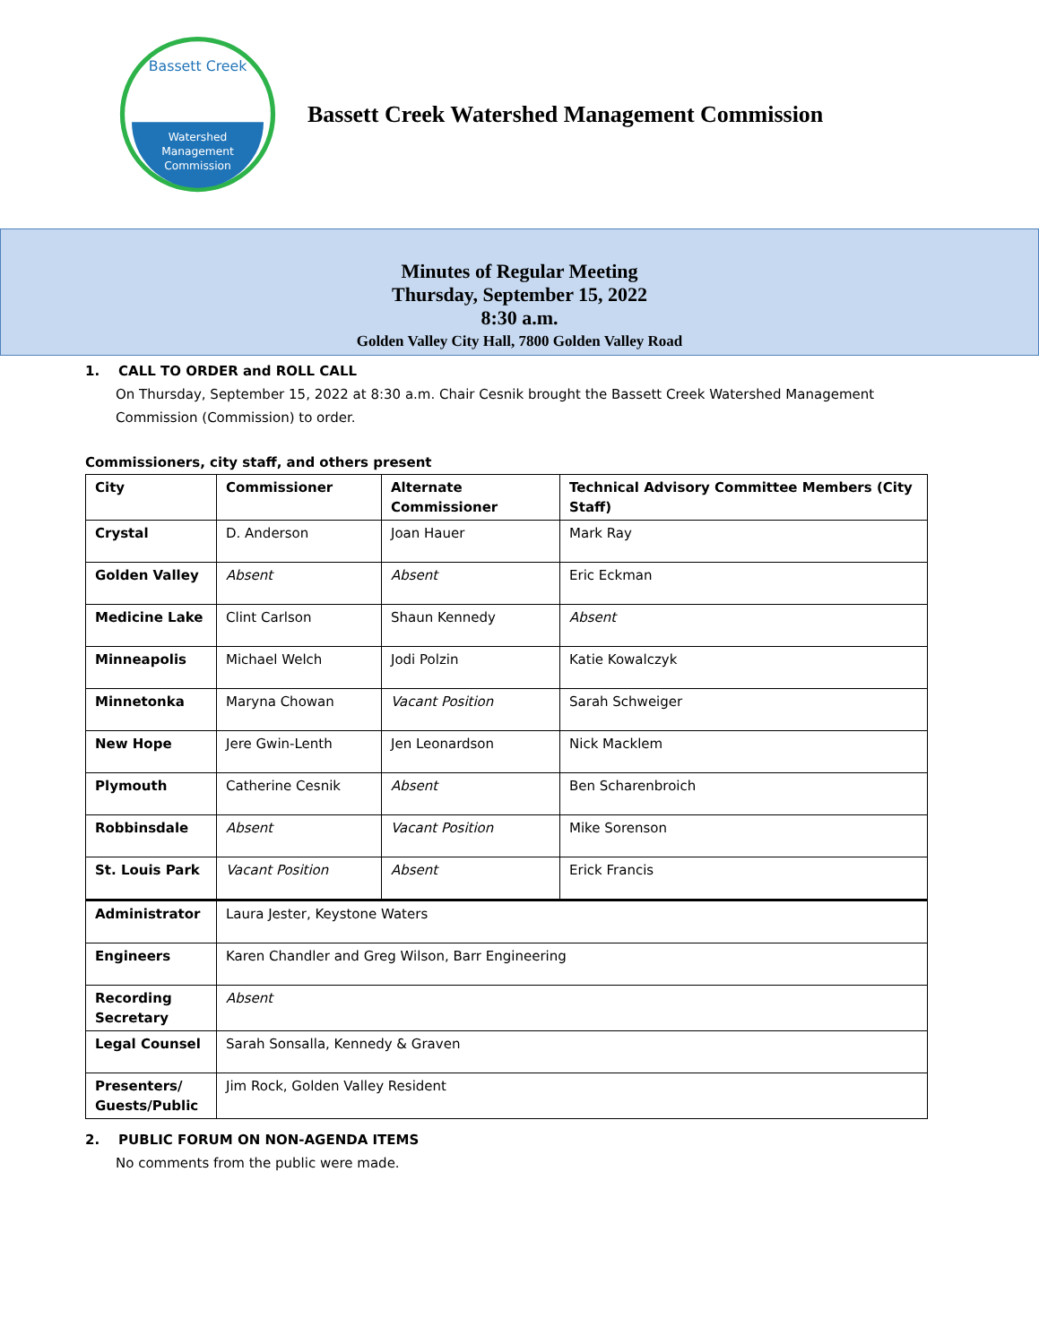Bassett Creek
Watershed
Management
Commission
Bassett Creek Watershed Management Commission
Minutes of Regular Meeting
Thursday, September 15, 2022
8:30 a.m.
Golden Valley City Hall, 7800 Golden Valley Road
1. CALL TO ORDER and ROLL CALL
On Thursday, September 15, 2022 at 8:30 a.m. Chair Cesnik brought the Bassett Creek Watershed Management Commission (Commission) to order.
Commissioners, city staff, and others present
| City | Commissioner | Alternate Commissioner | Technical Advisory Committee Members (City Staff) |
| Crystal | D. Anderson | Joan Hauer | Mark Ray |
| Golden Valley | Absent | Absent | Eric Eckman |
| Medicine Lake | Clint Carlson | Shaun Kennedy | Absent |
| Minneapolis | Michael Welch | Jodi Polzin | Katie Kowalczyk |
| Minnetonka | Maryna Chowan | Vacant Position | Sarah Schweiger |
| New Hope | Jere Gwin-Lenth | Jen Leonardson | Nick Macklem |
| Plymouth | Catherine Cesnik | Absent | Ben Scharenbroich |
| Robbinsdale | Absent | Vacant Position | Mike Sorenson |
| St. Louis Park | Vacant Position | Absent | Erick Francis |
| Administrator | Laura Jester, Keystone Waters | | |
| Engineers | Karen Chandler and Greg Wilson, Barr Engineering | | |
| Recording Secretary | Absent | | |
| Legal Counsel | Sarah Sonsalla, Kennedy & Graven | | |
| Presenters/ Guests/Public | Jim Rock, Golden Valley Resident | | |
2. PUBLIC FORUM ON NON-AGENDA ITEMS
No comments from the public were made.